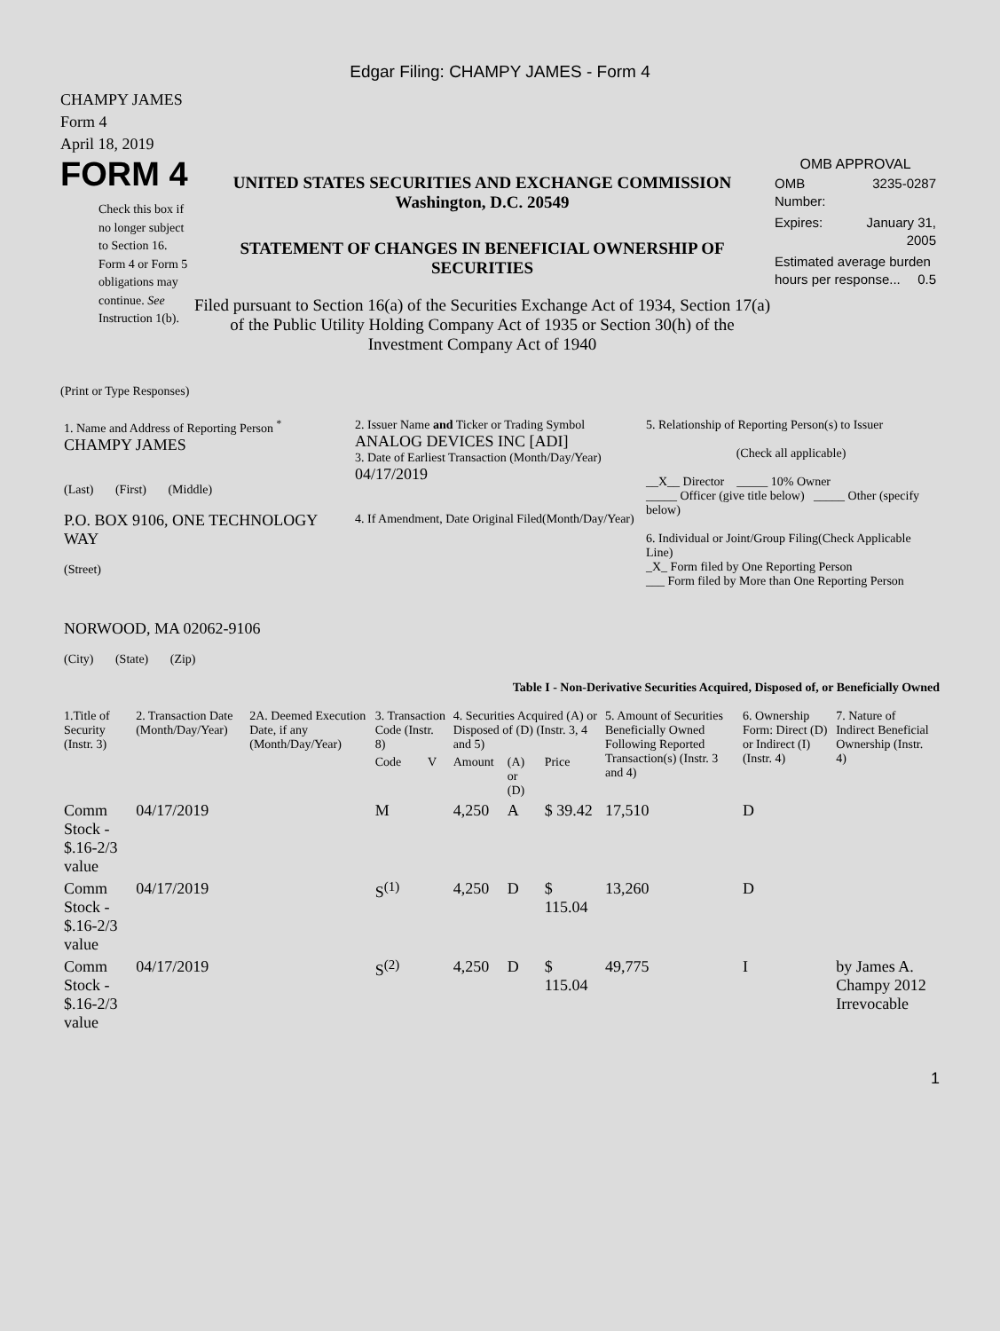Edgar Filing: CHAMPY JAMES - Form 4
CHAMPY JAMES
Form 4
April 18, 2019
FORM 4
Check this box if no longer subject to Section 16. Form 4 or Form 5 obligations may continue. See Instruction 1(b).
UNITED STATES SECURITIES AND EXCHANGE COMMISSION
Washington, D.C. 20549
STATEMENT OF CHANGES IN BENEFICIAL OWNERSHIP OF SECURITIES
Filed pursuant to Section 16(a) of the Securities Exchange Act of 1934, Section 17(a) of the Public Utility Holding Company Act of 1935 or Section 30(h) of the Investment Company Act of 1940
OMB APPROVAL
| OMB Number: | 3235-0287 |
| Expires: | January 31, 2005 |
| Estimated average burden hours per response... 0.5 | |
(Print or Type Responses)
| 1. Name and Address of Reporting Person <sup>*</sup> CHAMPY JAMES (Last) (First) (Middle) P.O. BOX 9106, ONE TECHNOLOGY WAY (Street) NORWOOD, MA 02062-9106 (City) (State) (Zip) | 2. Issuer Name and Ticker or Trading Symbol ANALOG DEVICES INC [ADI] 3. Date of Earliest Transaction (Month/Day/Year) 04/17/2019 4. If Amendment, Date Original Filed(Month/Day/Year) | 5. Relationship of Reporting Person(s) to Issuer (Check all applicable) __X__ Director _____ 10% Owner _____ Officer (give title below) _____ Other (specify below) 6. Individual or Joint/Group Filing(Check Applicable Line) _X_ Form filed by One Reporting Person ___ Form filed by More than One Reporting Person |
Table I - Non-Derivative Securities Acquired, Disposed of, or Beneficially Owned
| 1.Title of Security (Instr. 3) | 2. Transaction Date (Month/Day/Year) | 2A. Deemed Execution Date, if any (Month/Day/Year) | 3. Transaction Code (Instr. 8) | | 4. Securities Acquired (A) or Disposed of (D) (Instr. 3, 4 and 5) | | | 5. Amount of Securities Beneficially Owned Following Reported Transaction(s) (Instr. 3 and 4) | 6. Ownership Form: Direct (D) or Indirect (I) (Instr. 4) | 7. Nature of Indirect Beneficial Ownership (Instr. 4) |
| --- | --- | --- | --- | --- | --- | --- | --- | --- | --- | --- |
| | | | Code | V | Amount | (A) or (D) | Price | | | |
| Comm Stock - $.16-2/3 value | 04/17/2019 | | M | | 4,250 | A | $ 39.42 | 17,510 | D | |
| Comm Stock - $.16-2/3 value | 04/17/2019 | | S<sup>(1)</sup> | | 4,250 | D | $ 115.04 | 13,260 | D | |
| Comm Stock - $.16-2/3 value | 04/17/2019 | | S<sup>(2)</sup> | | 4,250 | D | $ 115.04 | 49,775 | I | by James A. Champy 2012 Irrevocable |
1